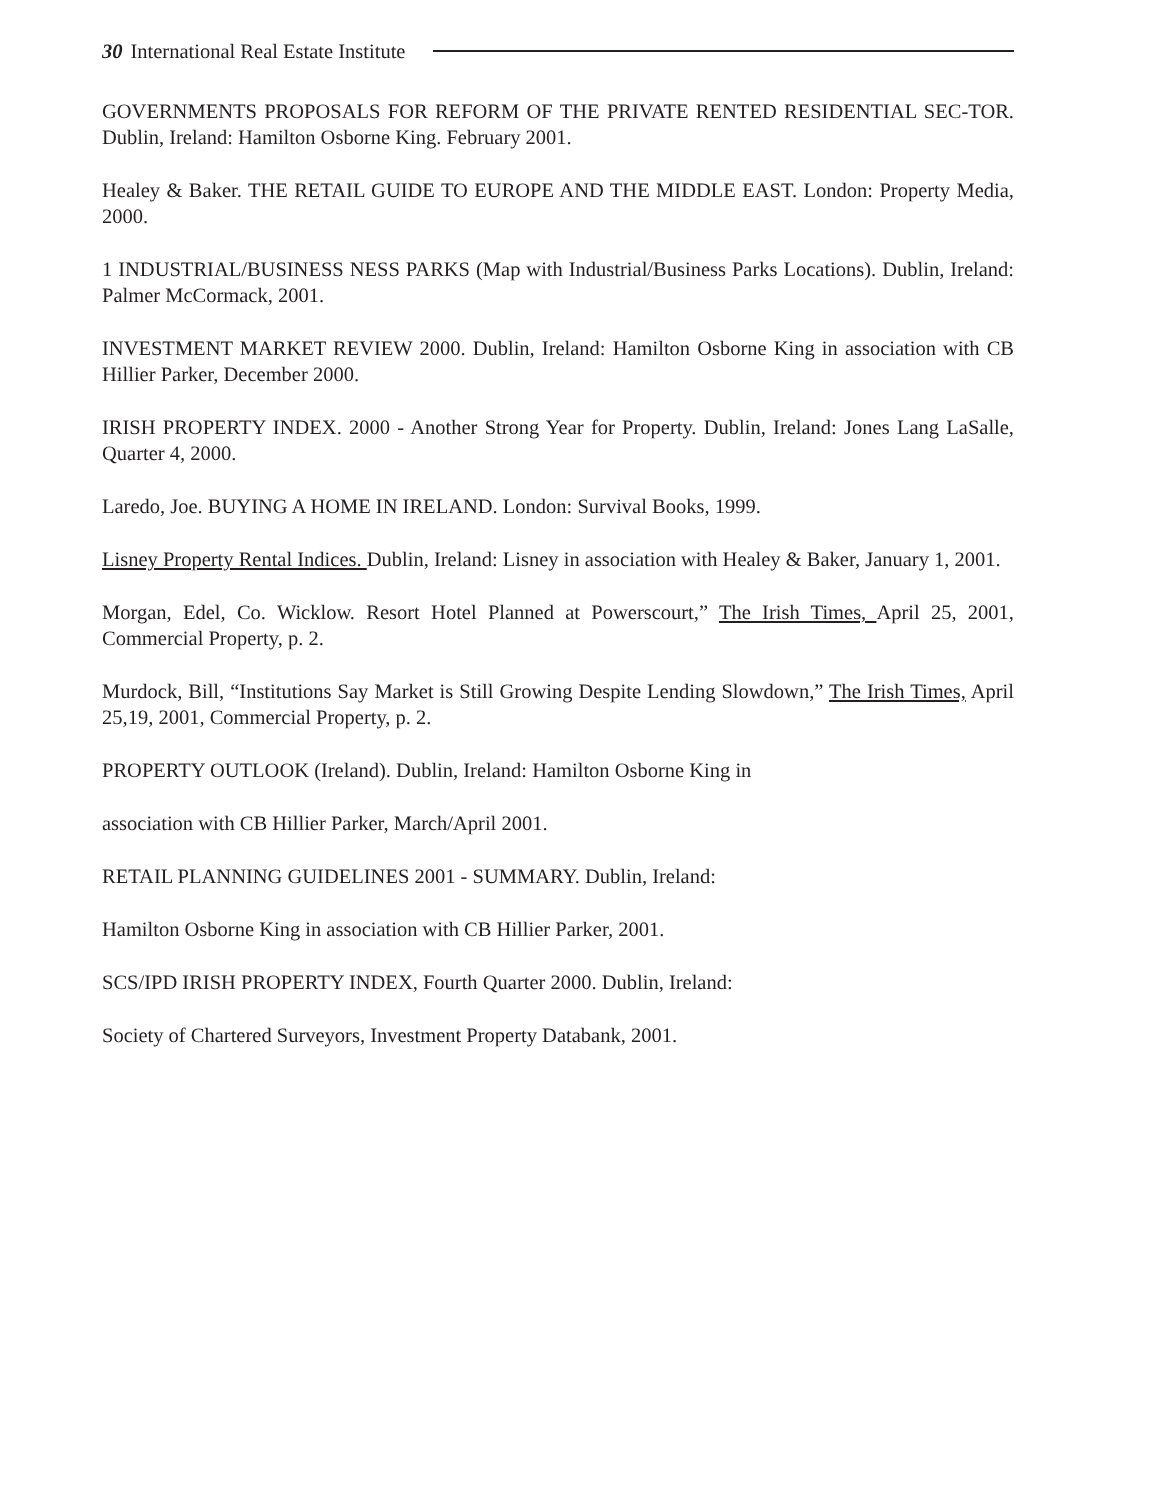30 International Real Estate Institute
GOVERNMENTS PROPOSALS FOR REFORM OF THE PRIVATE RENTED RESIDENTIAL SEC-TOR. Dublin, Ireland: Hamilton Osborne King. February 2001.
Healey & Baker. THE RETAIL GUIDE TO EUROPE AND THE MIDDLE EAST. London: Property Media, 2000.
1 INDUSTRIAL/BUSINESS NESS PARKS (Map with Industrial/Business Parks Locations). Dublin, Ireland: Palmer McCormack, 2001.
INVESTMENT MARKET REVIEW 2000. Dublin, Ireland: Hamilton Osborne King in association with CB Hillier Parker, December 2000.
IRISH PROPERTY INDEX. 2000 - Another Strong Year for Property. Dublin, Ireland: Jones Lang LaSalle, Quarter 4, 2000.
Laredo, Joe. BUYING A HOME IN IRELAND. London: Survival Books, 1999.
Lisney Property Rental Indices. Dublin, Ireland: Lisney in association with Healey & Baker, January 1, 2001.
Morgan, Edel, Co. Wicklow. Resort Hotel Planned at Powerscourt,” The Irish Times, April 25, 2001, Commercial Property, p. 2.
Murdock, Bill, “Institutions Say Market is Still Growing Despite Lending Slowdown,” The Irish Times, April 25,19, 2001, Commercial Property, p. 2.
PROPERTY OUTLOOK (Ireland). Dublin, Ireland: Hamilton Osborne King in
association with CB Hillier Parker, March/April 2001.
RETAIL PLANNING GUIDELINES 2001 - SUMMARY. Dublin, Ireland:
Hamilton Osborne King in association with CB Hillier Parker, 2001.
SCS/IPD IRISH PROPERTY INDEX, Fourth Quarter 2000. Dublin, Ireland:
Society of Chartered Surveyors, Investment Property Databank, 2001.